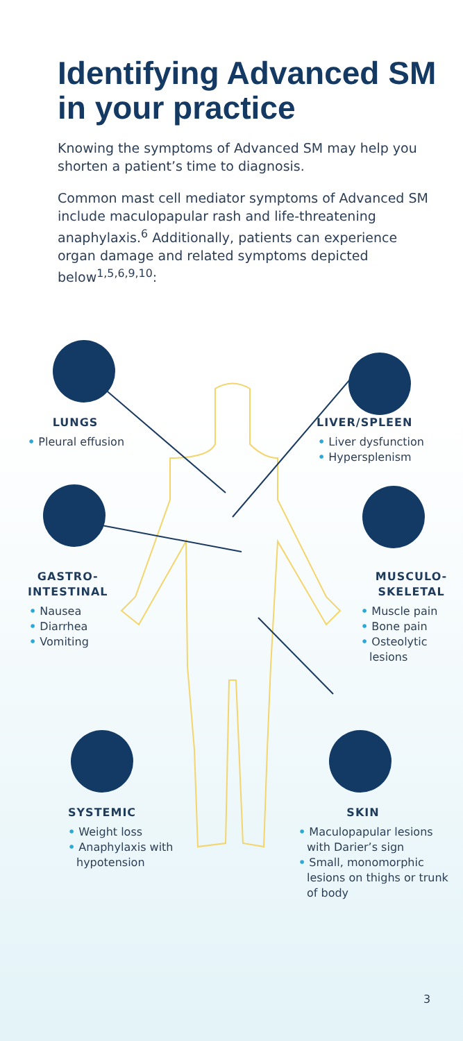Identifying Advanced SM
in your practice
Knowing the symptoms of Advanced SM may help you shorten a patient’s time to diagnosis.
Common mast cell mediator symptoms of Advanced SM include maculopapular rash and life-threatening anaphylaxis.<sup>6</sup> Additionally, patients can experience organ damage and related symptoms depicted below<sup>1,5,6,9,10</sup>:
LUNGS
• Pleural effusion
LIVER/SPLEEN
• Liver dysfunction
• Hypersplenism
GASTRO-
INTESTINAL
• Nausea
• Diarrhea
• Vomiting
MUSCULO-
SKELETAL
• Muscle pain
• Bone pain
• Osteolytic lesions
SYSTEMIC
• Weight loss
• Anaphylaxis with hypotension
SKIN
• Maculopapular lesions with Darier’s sign
• Small, monomorphic lesions on thighs or trunk of body
3